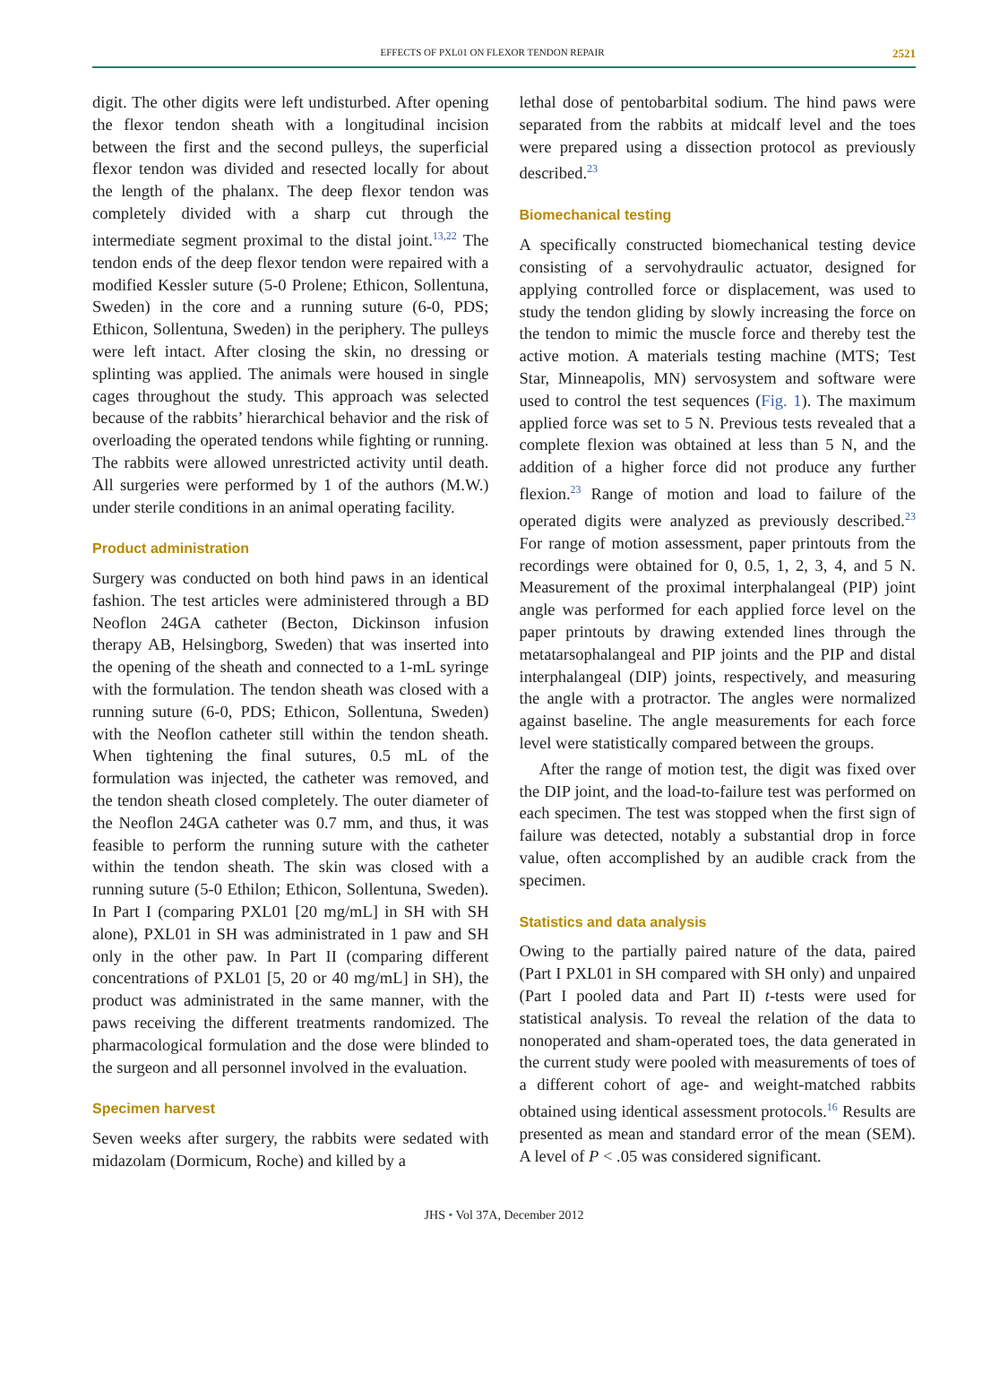EFFECTS OF PXL01 ON FLEXOR TENDON REPAIR 2521
digit. The other digits were left undisturbed. After opening the flexor tendon sheath with a longitudinal incision between the first and the second pulleys, the superficial flexor tendon was divided and resected locally for about the length of the phalanx. The deep flexor tendon was completely divided with a sharp cut through the intermediate segment proximal to the distal joint.<sup>13,22</sup> The tendon ends of the deep flexor tendon were repaired with a modified Kessler suture (5-0 Prolene; Ethicon, Sollentuna, Sweden) in the core and a running suture (6-0, PDS; Ethicon, Sollentuna, Sweden) in the periphery. The pulleys were left intact. After closing the skin, no dressing or splinting was applied. The animals were housed in single cages throughout the study. This approach was selected because of the rabbits’ hierarchical behavior and the risk of overloading the operated tendons while fighting or running. The rabbits were allowed unrestricted activity until death. All surgeries were performed by 1 of the authors (M.W.) under sterile conditions in an animal operating facility.
Product administration
Surgery was conducted on both hind paws in an identical fashion. The test articles were administered through a BD Neoflon 24GA catheter (Becton, Dickinson infusion therapy AB, Helsingborg, Sweden) that was inserted into the opening of the sheath and connected to a 1-mL syringe with the formulation. The tendon sheath was closed with a running suture (6-0, PDS; Ethicon, Sollentuna, Sweden) with the Neoflon catheter still within the tendon sheath. When tightening the final sutures, 0.5 mL of the formulation was injected, the catheter was removed, and the tendon sheath closed completely. The outer diameter of the Neoflon 24GA catheter was 0.7 mm, and thus, it was feasible to perform the running suture with the catheter within the tendon sheath. The skin was closed with a running suture (5-0 Ethilon; Ethicon, Sollentuna, Sweden). In Part I (comparing PXL01 [20 mg/mL] in SH with SH alone), PXL01 in SH was administrated in 1 paw and SH only in the other paw. In Part II (comparing different concentrations of PXL01 [5, 20 or 40 mg/mL] in SH), the product was administrated in the same manner, with the paws receiving the different treatments randomized. The pharmacological formulation and the dose were blinded to the surgeon and all personnel involved in the evaluation.
Specimen harvest
Seven weeks after surgery, the rabbits were sedated with midazolam (Dormicum, Roche) and killed by a
lethal dose of pentobarbital sodium. The hind paws were separated from the rabbits at midcalf level and the toes were prepared using a dissection protocol as previously described.<sup>23</sup>
Biomechanical testing
A specifically constructed biomechanical testing device consisting of a servohydraulic actuator, designed for applying controlled force or displacement, was used to study the tendon gliding by slowly increasing the force on the tendon to mimic the muscle force and thereby test the active motion. A materials testing machine (MTS; Test Star, Minneapolis, MN) servosystem and software were used to control the test sequences (Fig. 1). The maximum applied force was set to 5 N. Previous tests revealed that a complete flexion was obtained at less than 5 N, and the addition of a higher force did not produce any further flexion.<sup>23</sup> Range of motion and load to failure of the operated digits were analyzed as previously described.<sup>23</sup> For range of motion assessment, paper printouts from the recordings were obtained for 0, 0.5, 1, 2, 3, 4, and 5 N. Measurement of the proximal interphalangeal (PIP) joint angle was performed for each applied force level on the paper printouts by drawing extended lines through the metatarsophalangeal and PIP joints and the PIP and distal interphalangeal (DIP) joints, respectively, and measuring the angle with a protractor. The angles were normalized against baseline. The angle measurements for each force level were statistically compared between the groups.
After the range of motion test, the digit was fixed over the DIP joint, and the load-to-failure test was performed on each specimen. The test was stopped when the first sign of failure was detected, notably a substantial drop in force value, often accomplished by an audible crack from the specimen.
Statistics and data analysis
Owing to the partially paired nature of the data, paired (Part I PXL01 in SH compared with SH only) and unpaired (Part I pooled data and Part II) t-tests were used for statistical analysis. To reveal the relation of the data to nonoperated and sham-operated toes, the data generated in the current study were pooled with measurements of toes of a different cohort of age- and weight-matched rabbits obtained using identical assessment protocols.<sup>16</sup> Results are presented as mean and standard error of the mean (SEM). A level of P < .05 was considered significant.
JHS • Vol 37A, December 2012